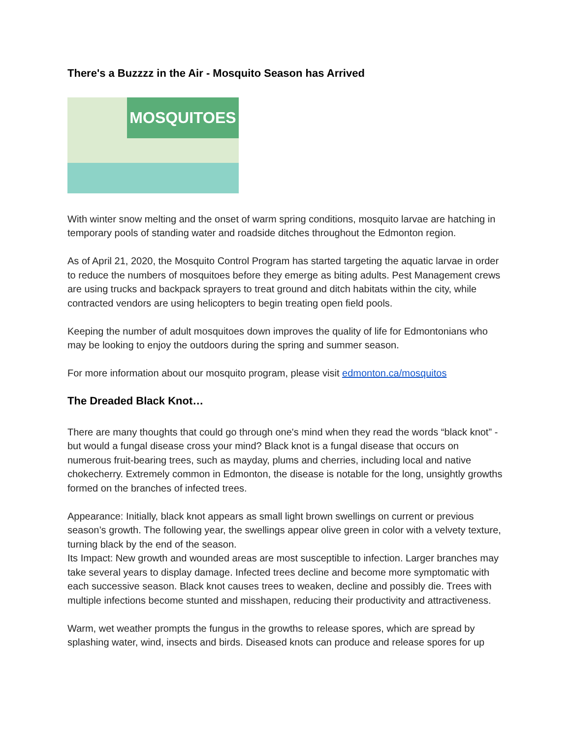There's a Buzzzz in the Air - Mosquito Season has Arrived
MOSQUITOES
With winter snow melting and the onset of warm spring conditions, mosquito larvae are hatching in temporary pools of standing water and roadside ditches throughout the Edmonton region.
As of April 21, 2020, the Mosquito Control Program has started targeting the aquatic larvae in order to reduce the numbers of mosquitoes before they emerge as biting adults. Pest Management crews are using trucks and backpack sprayers to treat ground and ditch habitats within the city, while contracted vendors are using helicopters to begin treating open field pools.
Keeping the number of adult mosquitoes down improves the quality of life for Edmontonians who may be looking to enjoy the outdoors during the spring and summer season.
For more information about our mosquito program, please visit edmonton.ca/mosquitos
The Dreaded Black Knot…
There are many thoughts that could go through one's mind when they read the words “black knot” - but would a fungal disease cross your mind? Black knot is a fungal disease that occurs on numerous fruit-bearing trees, such as mayday, plums and cherries, including local and native chokecherry. Extremely common in Edmonton, the disease is notable for the long, unsightly growths formed on the branches of infected trees.
Appearance: Initially, black knot appears as small light brown swellings on current or previous season’s growth. The following year, the swellings appear olive green in color with a velvety texture, turning black by the end of the season.
Its Impact: New growth and wounded areas are most susceptible to infection. Larger branches may take several years to display damage. Infected trees decline and become more symptomatic with each successive season. Black knot causes trees to weaken, decline and possibly die. Trees with multiple infections become stunted and misshapen, reducing their productivity and attractiveness.
Warm, wet weather prompts the fungus in the growths to release spores, which are spread by splashing water, wind, insects and birds. Diseased knots can produce and release spores for up